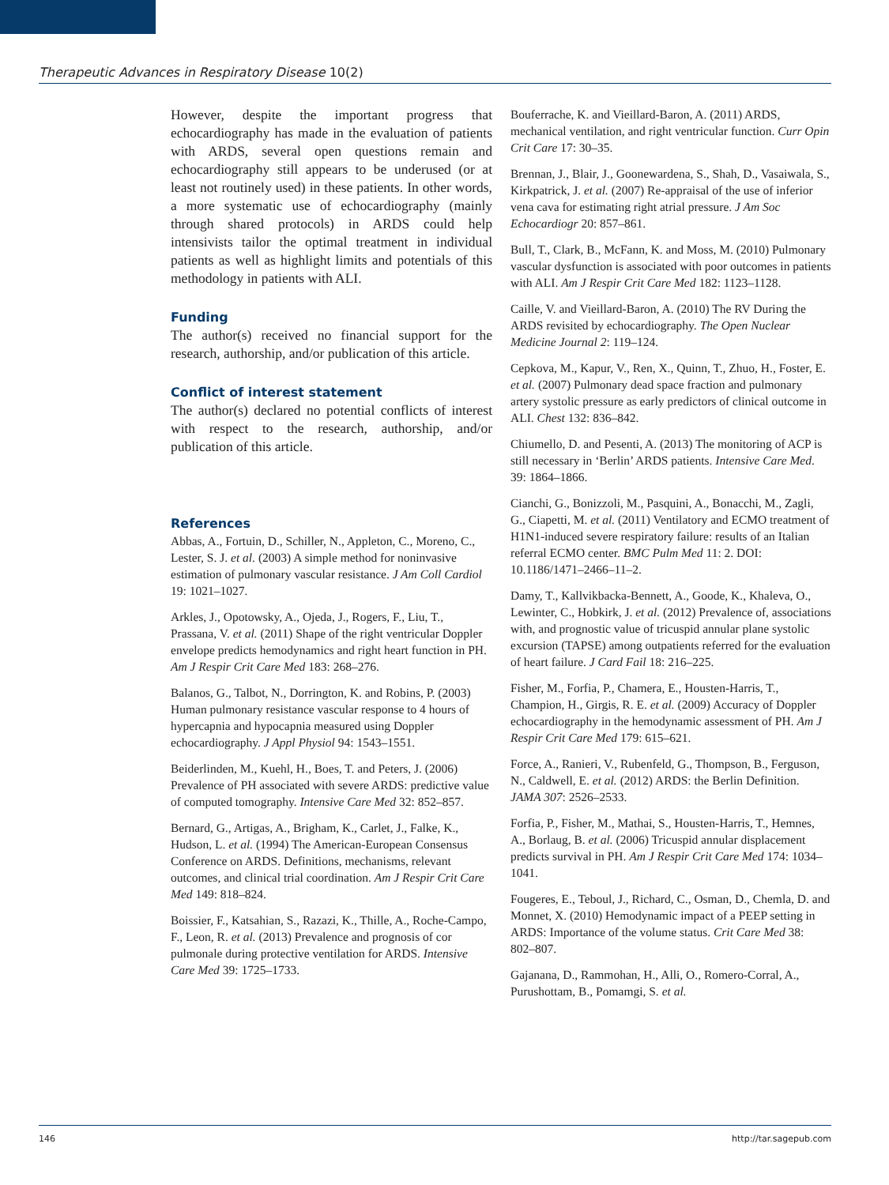Therapeutic Advances in Respiratory Disease 10(2)
However, despite the important progress that echocardiography has made in the evaluation of patients with ARDS, several open questions remain and echocardiography still appears to be underused (or at least not routinely used) in these patients. In other words, a more systematic use of echocardiography (mainly through shared protocols) in ARDS could help intensivists tailor the optimal treatment in individual patients as well as highlight limits and potentials of this methodology in patients with ALI.
Funding
The author(s) received no financial support for the research, authorship, and/or publication of this article.
Conflict of interest statement
The author(s) declared no potential conflicts of interest with respect to the research, authorship, and/or publication of this article.
References
Abbas, A., Fortuin, D., Schiller, N., Appleton, C., Moreno, C., Lester, S. J. et al. (2003) A simple method for noninvasive estimation of pulmonary vascular resistance. J Am Coll Cardiol 19: 1021–1027.
Arkles, J., Opotowsky, A., Ojeda, J., Rogers, F., Liu, T., Prassana, V. et al. (2011) Shape of the right ventricular Doppler envelope predicts hemodynamics and right heart function in PH. Am J Respir Crit Care Med 183: 268–276.
Balanos, G., Talbot, N., Dorrington, K. and Robins, P. (2003) Human pulmonary resistance vascular response to 4 hours of hypercapnia and hypocapnia measured using Doppler echocardiography. J Appl Physiol 94: 1543–1551.
Beiderlinden, M., Kuehl, H., Boes, T. and Peters, J. (2006) Prevalence of PH associated with severe ARDS: predictive value of computed tomography. Intensive Care Med 32: 852–857.
Bernard, G., Artigas, A., Brigham, K., Carlet, J., Falke, K., Hudson, L. et al. (1994) The American-European Consensus Conference on ARDS. Definitions, mechanisms, relevant outcomes, and clinical trial coordination. Am J Respir Crit Care Med 149: 818–824.
Boissier, F., Katsahian, S., Razazi, K., Thille, A., Roche-Campo, F., Leon, R. et al. (2013) Prevalence and prognosis of cor pulmonale during protective ventilation for ARDS. Intensive Care Med 39: 1725–1733.
Bouferrache, K. and Vieillard-Baron, A. (2011) ARDS, mechanical ventilation, and right ventricular function. Curr Opin Crit Care 17: 30–35.
Brennan, J., Blair, J., Goonewardena, S., Shah, D., Vasaiwala, S., Kirkpatrick, J. et al. (2007) Re-appraisal of the use of inferior vena cava for estimating right atrial pressure. J Am Soc Echocardiogr 20: 857–861.
Bull, T., Clark, B., McFann, K. and Moss, M. (2010) Pulmonary vascular dysfunction is associated with poor outcomes in patients with ALI. Am J Respir Crit Care Med 182: 1123–1128.
Caille, V. and Vieillard-Baron, A. (2010) The RV During the ARDS revisited by echocardiography. The Open Nuclear Medicine Journal 2: 119–124.
Cepkova, M., Kapur, V., Ren, X., Quinn, T., Zhuo, H., Foster, E. et al. (2007) Pulmonary dead space fraction and pulmonary artery systolic pressure as early predictors of clinical outcome in ALI. Chest 132: 836–842.
Chiumello, D. and Pesenti, A. (2013) The monitoring of ACP is still necessary in ‘Berlin’ ARDS patients. Intensive Care Med. 39: 1864–1866.
Cianchi, G., Bonizzoli, M., Pasquini, A., Bonacchi, M., Zagli, G., Ciapetti, M. et al. (2011) Ventilatory and ECMO treatment of H1N1-induced severe respiratory failure: results of an Italian referral ECMO center. BMC Pulm Med 11: 2. DOI: 10.1186/1471–2466–11–2.
Damy, T., Kallvikbacka-Bennett, A., Goode, K., Khaleva, O., Lewinter, C., Hobkirk, J. et al. (2012) Prevalence of, associations with, and prognostic value of tricuspid annular plane systolic excursion (TAPSE) among outpatients referred for the evaluation of heart failure. J Card Fail 18: 216–225.
Fisher, M., Forfia, P., Chamera, E., Housten-Harris, T., Champion, H., Girgis, R. E. et al. (2009) Accuracy of Doppler echocardiography in the hemodynamic assessment of PH. Am J Respir Crit Care Med 179: 615–621.
Force, A., Ranieri, V., Rubenfeld, G., Thompson, B., Ferguson, N., Caldwell, E. et al. (2012) ARDS: the Berlin Definition. JAMA 307: 2526–2533.
Forfia, P., Fisher, M., Mathai, S., Housten-Harris, T., Hemnes, A., Borlaug, B. et al. (2006) Tricuspid annular displacement predicts survival in PH. Am J Respir Crit Care Med 174: 1034–1041.
Fougeres, E., Teboul, J., Richard, C., Osman, D., Chemla, D. and Monnet, X. (2010) Hemodynamic impact of a PEEP setting in ARDS: Importance of the volume status. Crit Care Med 38: 802–807.
Gajanana, D., Rammohan, H., Alli, O., Romero-Corral, A., Purushottam, B., Pomamgi, S. et al.
146 http://tar.sagepub.com